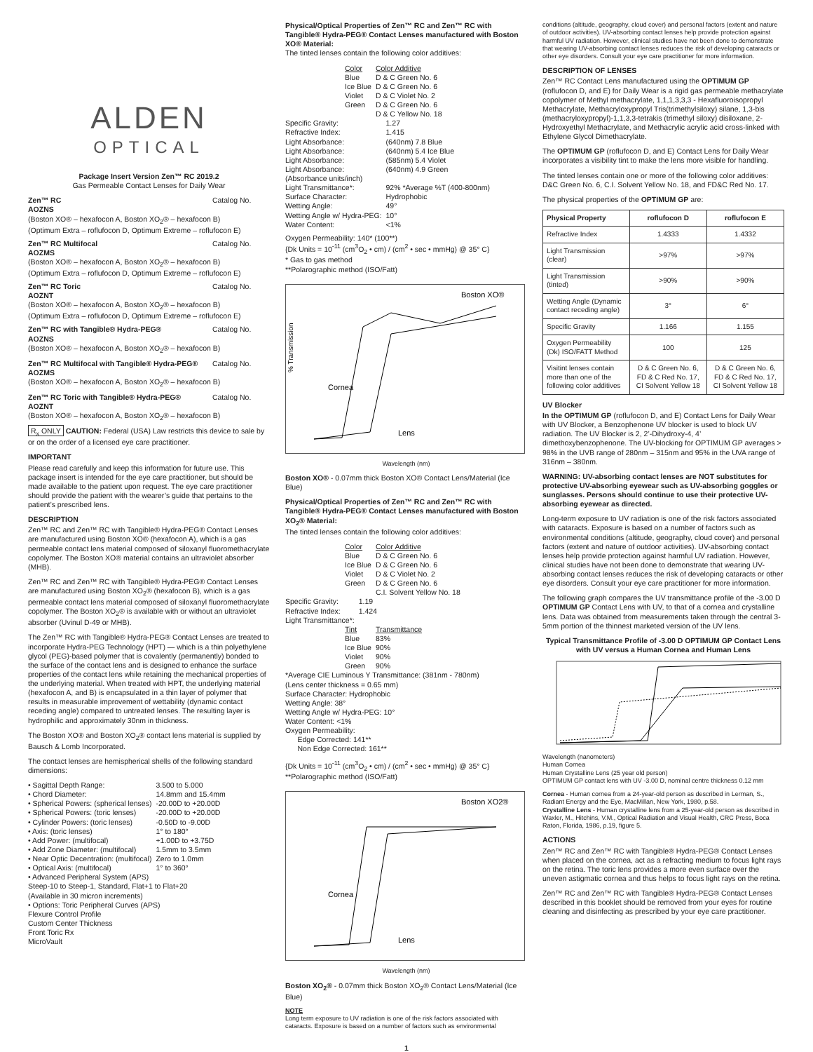ALDEN
OPTICAL
Package Insert Version Zen™ RC 2019.2
Gas Permeable Contact Lenses for Daily Wear
Zen™ RC Catalog No. AOZNS
(Boston XO® – hexafocon A, Boston XO<sub>2</sub>® – hexafocon B)
(Optimum Extra – roflufocon D, Optimum Extreme – roflufocon E)
Zen™ RC Multifocal Catalog No. AOZMS
(Boston XO® – hexafocon A, Boston XO<sub>2</sub>® – hexafocon B)
(Optimum Extra – roflufocon D, Optimum Extreme – roflufocon E)
Zen™ RC Toric Catalog No. AOZNT
(Boston XO® – hexafocon A, Boston XO<sub>2</sub>® – hexafocon B)
(Optimum Extra – roflufocon D, Optimum Extreme – roflufocon E)
Zen™ RC with Tangible® Hydra-PEG® Catalog No. AOZNS
(Boston XO® – hexafocon A, Boston XO<sub>2</sub>® – hexafocon B)
Zen™ RC Multifocal with Tangible® Hydra-PEG® Catalog No. AOZMS
(Boston XO® – hexafocon A, Boston XO<sub>2</sub>® – hexafocon B)
Zen™ RC Toric with Tangible® Hydra-PEG® Catalog No. AOZNT
(Boston XO® – hexafocon A, Boston XO<sub>2</sub>® – hexafocon B)
R<sub>x</sub> ONLY CAUTION: Federal (USA) Law restricts this device to sale by or on the order of a licensed eye care practitioner.
IMPORTANT
Please read carefully and keep this information for future use. This package insert is intended for the eye care practitioner, but should be made available to the patient upon request. The eye care practitioner should provide the patient with the wearer’s guide that pertains to the patient’s prescribed lens.
DESCRIPTION
Zen™ RC and Zen™ RC with Tangible® Hydra-PEG® Contact Lenses are manufactured using Boston XO® (hexafocon A), which is a gas permeable contact lens material composed of siloxanyl fluoromethacrylate copolymer. The Boston XO® material contains an ultraviolet absorber (MHB).
Zen™ RC and Zen™ RC with Tangible® Hydra-PEG® Contact Lenses are manufactured using Boston XO<sub>2</sub>® (hexafocon B), which is a gas permeable contact lens material composed of siloxanyl fluoromethacrylate copolymer. The Boston XO<sub>2</sub>® is available with or without an ultraviolet absorber (Uvinul D-49 or MHB).
The Zen™ RC with Tangible® Hydra-PEG® Contact Lenses are treated to incorporate Hydra-PEG Technology (HPT) — which is a thin polyethylene glycol (PEG)-based polymer that is covalently (permanently) bonded to the surface of the contact lens and is designed to enhance the surface properties of the contact lens while retaining the mechanical properties of the underlying material. When treated with HPT, the underlying material (hexafocon A, and B) is encapsulated in a thin layer of polymer that results in measurable improvement of wettability (dynamic contact receding angle) compared to untreated lenses. The resulting layer is hydrophilic and approximately 30nm in thickness.
The Boston XO® and Boston XO<sub>2</sub>® contact lens material is supplied by Bausch & Lomb Incorporated.
The contact lenses are hemispherical shells of the following standard dimensions:
| • Sagittal Depth Range: | 3.500 to 5.000 |
| • Chord Diameter: | 14.8mm and 15.4mm |
| • Spherical Powers: (spherical lenses) | -20.00D to +20.00D |
| • Spherical Powers: (toric lenses) | -20.00D to +20.00D |
| • Cylinder Powers: (toric lenses) | -0.50D to -9.00D |
| • Axis: (toric lenses) | 1° to 180° |
| • Add Power: (multifocal) | +1.00D to +3.75D |
| • Add Zone Diameter: (multifocal) | 1.5mm to 3.5mm |
| • Near Optic Decentration: (multifocal) | Zero to 1.0mm |
| • Optical Axis: (multifocal) | 1° to 360° |
| • Advanced Peripheral System (APS) Steep-10 to Steep-1, Standard, Flat+1 to Flat+20 (Available in 30 micron increments) | |
| • Options: Toric Peripheral Curves (APS) Flexure Control Profile Custom Center Thickness Front Toric Rx MicroVault | |
Physical/Optical Properties of Zen™ RC and Zen™ RC with Tangible® Hydra-PEG® Contact Lenses manufactured with Boston XO® Material:
The tinted lenses contain the following color additives:
| Color | Color Additive |
| Blue | D & C Green No. 6 |
| Ice Blue | D & C Green No. 6 |
| Violet | D & C Violet No. 2 |
| Green | D & C Green No. 6 D & C Yellow No. 18 |
| Specific Gravity: | 1.27 |
| Refractive Index: | 1.415 |
| Light Absorbance: | (640nm) 7.8 Blue |
| Light Absorbance: | (640nm) 5.4 Ice Blue |
| Light Absorbance: | (585nm) 5.4 Violet |
| Light Absorbance: | (640nm) 4.9 Green |
| (Absorbance units/inch) | |
| Light Transmittance*: | 92% *Average %T (400-800nm) |
| Surface Character: | Hydrophobic |
| Wetting Angle: | 49° |
| Wetting Angle w/ Hydra-PEG: | 10° |
| Water Content: | <1% |
Oxygen Permeability: 140* (100**)
{Dk Units = 10<sup>-11</sup> (cm<sup>3</sup>O<sub>2</sub> • cm) / (cm<sup>2</sup> • sec • mmHg) @ 35° C}
* Gas to gas method
**Polarographic method (ISO/Fatt)
Boston XO®
Cornea
Lens
% Transmission
Wavelength (nm)
Boston XO® - 0.07mm thick Boston XO® Contact Lens/Material (Ice Blue)
Physical/Optical Properties of Zen™ RC and Zen™ RC with Tangible® Hydra-PEG® Contact Lenses manufactured with Boston XO<sub>2</sub>® Material:
The tinted lenses contain the following color additives:
| Color | Color Additive |
| Blue | D & C Green No. 6 |
| Ice Blue | D & C Green No. 6 |
| Violet | D & C Violet No. 2 |
| Green | D & C Green No. 6 C.I. Solvent Yellow No. 18 |
| Specific Gravity: | 1.19 |
| Refractive Index: | 1.424 |
| Light Transmittance*: | |
| Tint | Transmittance |
| Blue | 83% |
| Ice Blue | 90% |
| Violet | 90% |
| Green | 90% |
*Average CIE Luminous Y Transmittance: (381nm - 780nm)
(Lens center thickness = 0.65 mm)
Surface Character: Hydrophobic
Wetting Angle: 38°
Wetting Angle w/ Hydra-PEG: 10°
Water Content: <1%
Oxygen Permeability:
Edge Corrected: 141**
Non Edge Corrected: 161**
{Dk Units = 10<sup>-11</sup> (cm<sup>3</sup>O<sub>2</sub> • cm) / (cm<sup>2</sup> • sec • mmHg) @ 35° C}
**Polarographic method (ISO/Fatt)
Boston XO2®
Cornea
Lens
Wavelength (nm)
Boston XO<sub>2</sub>® - 0.07mm thick Boston XO<sub>2</sub>® Contact Lens/Material (Ice Blue)
NOTE
Long term exposure to UV radiation is one of the risk factors associated with cataracts. Exposure is based on a number of factors such as environmental
conditions (altitude, geography, cloud cover) and personal factors (extent and nature of outdoor activities). UV-absorbing contact lenses help provide protection against harmful UV radiation. However, clinical studies have not been done to demonstrate that wearing UV-absorbing contact lenses reduces the risk of developing cataracts or other eye disorders. Consult your eye care practitioner for more information.
DESCRIPTION OF LENSES
Zen™ RC Contact Lens manufactured using the OPTIMUM GP (roflufocon D, and E) for Daily Wear is a rigid gas permeable methacrylate copolymer of Methyl methacrylate, 1,1,1,3,3,3 - Hexafluoroisopropyl Methacrylate, Methacryloxypropyl Tris(trimethylsiloxy) silane, 1,3-bis (methacryloxypropyl)-1,1,3,3-tetrakis (trimethyl siloxy) disiloxane, 2-Hydroxyethyl Methacrylate, and Methacrylic acrylic acid cross-linked with Ethylene Glycol Dimethacrylate.
The OPTIMUM GP (roflufocon D, and E) Contact Lens for Daily Wear incorporates a visibility tint to make the lens more visible for handling.
The tinted lenses contain one or more of the following color additives: D&C Green No. 6, C.I. Solvent Yellow No. 18, and FD&C Red No. 17.
The physical properties of the OPTIMUM GP are:
| Physical Property | roflufocon D | roflufocon E |
| --- | --- | --- |
| Refractive Index | 1.4333 | 1.4332 |
| Light Transmission (clear) | >97% | >97% |
| Light Transmission (tinted) | >90% | >90% |
| Wetting Angle (Dynamic contact receding angle) | 3° | 6° |
| Specific Gravity | 1.166 | 1.155 |
| Oxygen Permeability (Dk) ISO/FATT Method | 100 | 125 |
| Visitint lenses contain more than one of the following color additives | D & C Green No. 6, FD & C Red No. 17, CI Solvent Yellow 18 | D & C Green No. 6, FD & C Red No. 17, CI Solvent Yellow 18 |
UV Blocker
In the OPTIMUM GP (roflufocon D, and E) Contact Lens for Daily Wear with UV Blocker, a Benzophenone UV blocker is used to block UV radiation. The UV Blocker is 2, 2’-Dihydroxy-4, 4’ dimethoxybenzophenone. The UV-blocking for OPTIMUM GP averages > 98% in the UVB range of 280nm – 315nm and 95% in the UVA range of 316nm – 380nm.
WARNING: UV-absorbing contact lenses are NOT substitutes for protective UV-absorbing eyewear such as UV-absorbing goggles or sunglasses. Persons should continue to use their protective UV-absorbing eyewear as directed.
Long-term exposure to UV radiation is one of the risk factors associated with cataracts. Exposure is based on a number of factors such as environmental conditions (altitude, geography, cloud cover) and personal factors (extent and nature of outdoor activities). UV-absorbing contact lenses help provide protection against harmful UV radiation. However, clinical studies have not been done to demonstrate that wearing UV-absorbing contact lenses reduces the risk of developing cataracts or other eye disorders. Consult your eye care practitioner for more information.
The following graph compares the UV transmittance profile of the -3.00 D OPTIMUM GP Contact Lens with UV, to that of a cornea and crystalline lens. Data was obtained from measurements taken through the central 3-5mm portion of the thinnest marketed version of the UV lens.
Typical Transmittance Profile of -3.00 D OPTIMUM GP Contact Lens with UV versus a Human Cornea and Human Lens
Wavelength (nanometers)
Human Cornea
Human Crystalline Lens (25 year old person)
OPTIMUM GP contact lens with UV -3.00 D, nominal centre thickness 0.12 mm
Cornea - Human cornea from a 24-year-old person as described in Lerman, S., Radiant Energy and the Eye, MacMillan, New York, 1980, p.58.
Crystalline Lens - Human crystalline lens from a 25-year-old person as described in Waxler, M., Hitchins, V.M., Optical Radiation and Visual Health, CRC Press, Boca Raton, Florida, 1986, p.19, figure 5.
ACTIONS
Zen™ RC and Zen™ RC with Tangible® Hydra-PEG® Contact Lenses when placed on the cornea, act as a refracting medium to focus light rays on the retina. The toric lens provides a more even surface over the uneven astigmatic cornea and thus helps to focus light rays on the retina.
Zen™ RC and Zen™ RC with Tangible® Hydra-PEG® Contact Lenses described in this booklet should be removed from your eyes for routine cleaning and disinfecting as prescribed by your eye care practitioner.
1